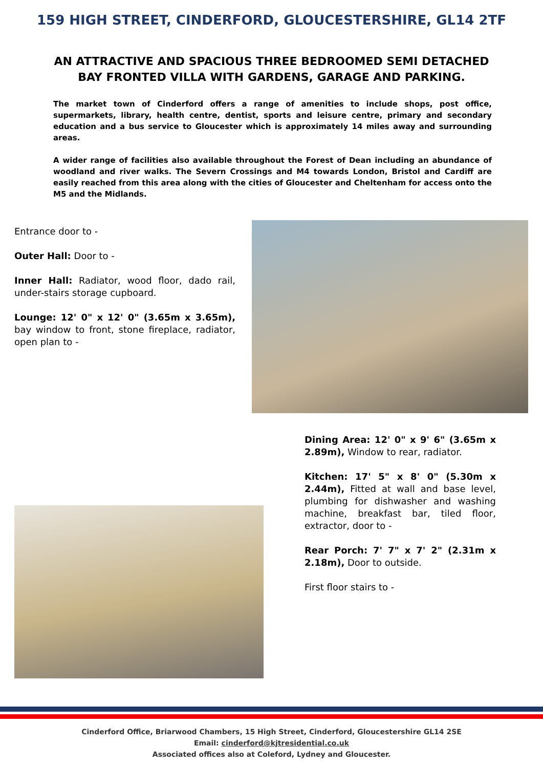159 HIGH STREET, CINDERFORD, GLOUCESTERSHIRE, GL14 2TF
AN ATTRACTIVE AND SPACIOUS THREE BEDROOMED SEMI DETACHED BAY FRONTED VILLA WITH GARDENS, GARAGE AND PARKING.
The market town of Cinderford offers a range of amenities to include shops, post office, supermarkets, library, health centre, dentist, sports and leisure centre, primary and secondary education and a bus service to Gloucester which is approximately 14 miles away and surrounding areas.
A wider range of facilities also available throughout the Forest of Dean including an abundance of woodland and river walks. The Severn Crossings and M4 towards London, Bristol and Cardiff are easily reached from this area along with the cities of Gloucester and Cheltenham for access onto the M5 and the Midlands.
Entrance door to -
Outer Hall: Door to -
Inner Hall: Radiator, wood floor, dado rail, under-stairs storage cupboard.
Lounge: 12' 0" x 12' 0" (3.65m x 3.65m), bay window to front, stone fireplace, radiator, open plan to -
Dining Area: 12' 0" x 9' 6" (3.65m x 2.89m), Window to rear, radiator.
Kitchen: 17' 5" x 8' 0" (5.30m x 2.44m), Fitted at wall and base level, plumbing for dishwasher and washing machine, breakfast bar, tiled floor, extractor, door to -
Rear Porch: 7' 7" x 7' 2" (2.31m x 2.18m), Door to outside.
First floor stairs to -
Cinderford Office, Briarwood Chambers, 15 High Street, Cinderford, Gloucestershire GL14 2SE
Email: cinderford@kjtresidential.co.uk
Associated offices also at Coleford, Lydney and Gloucester.